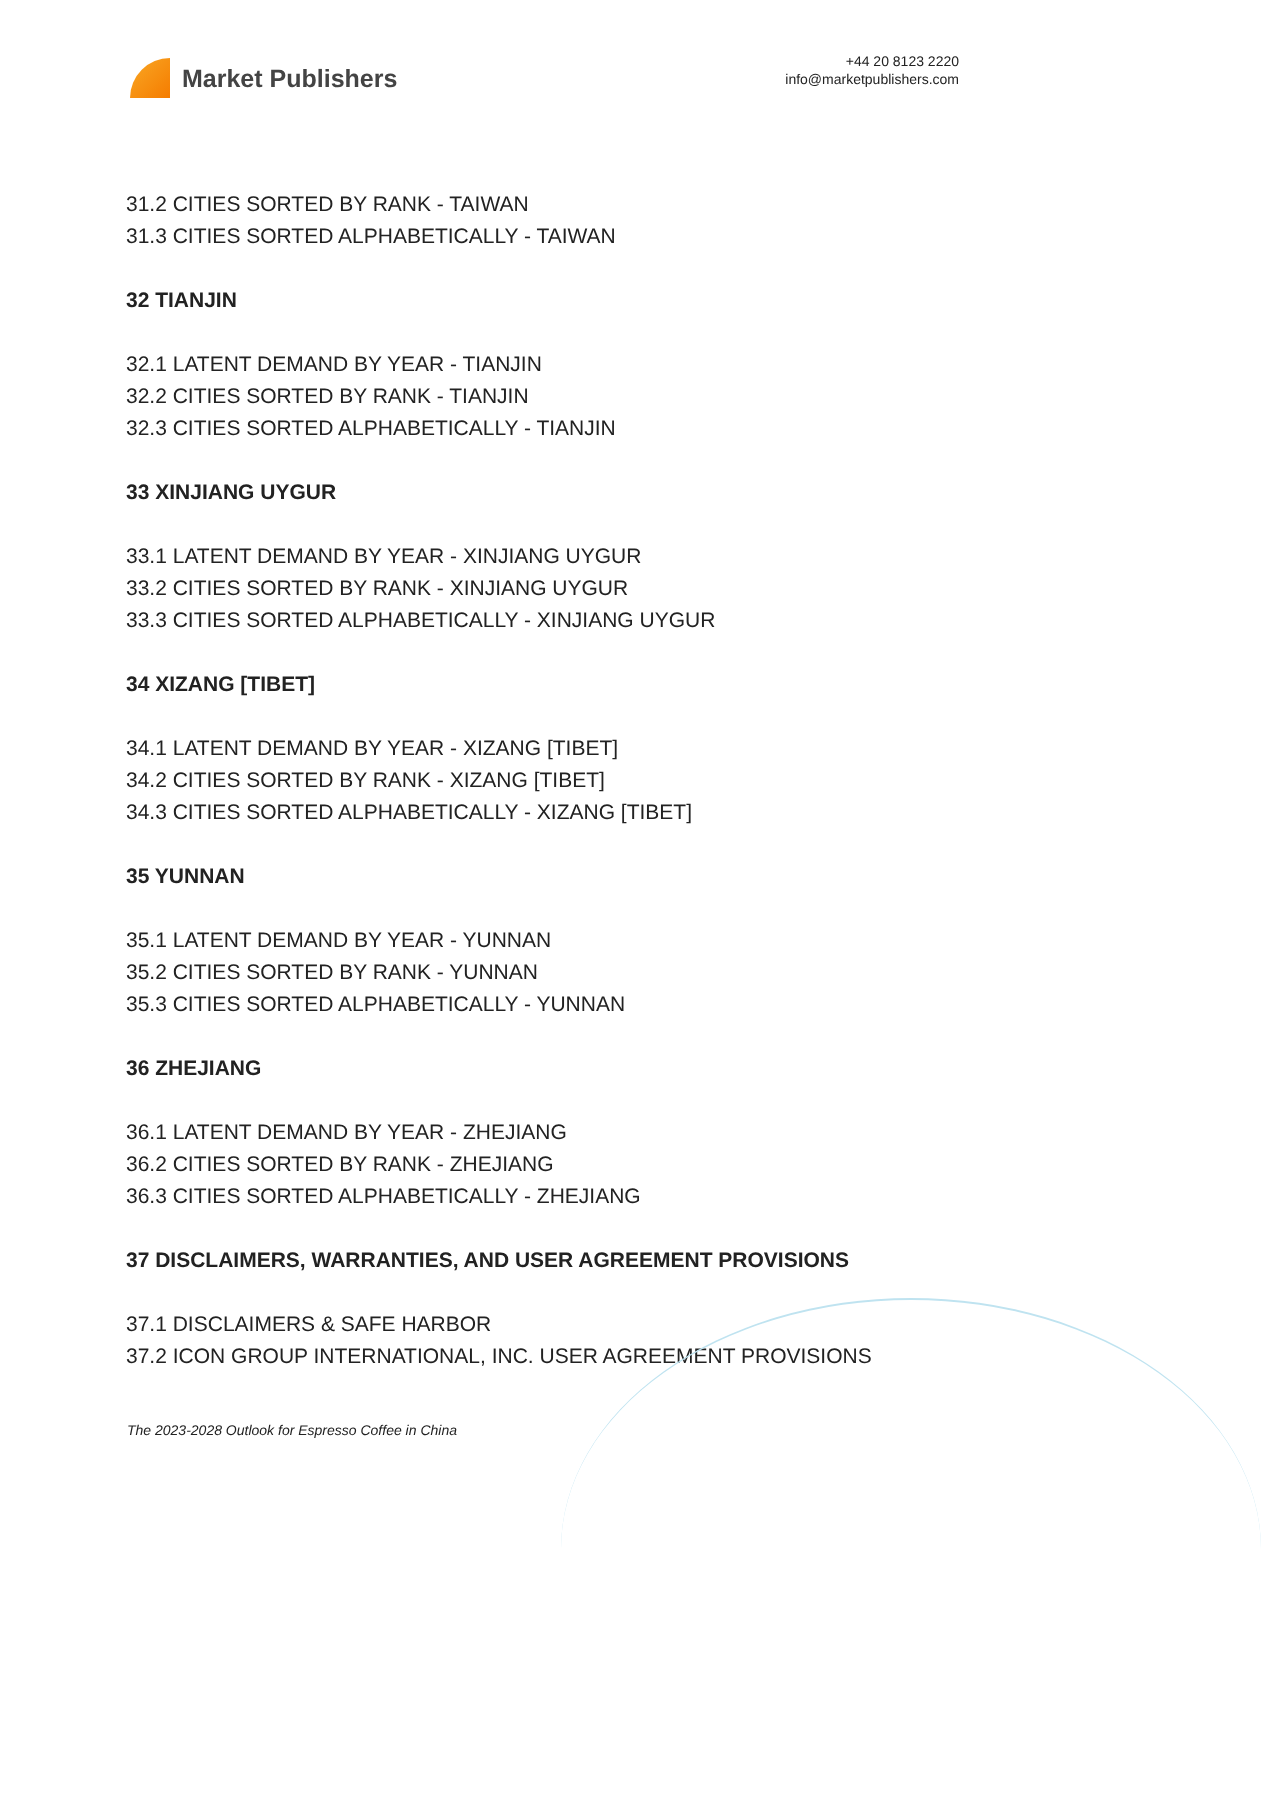Market Publishers
+44 20 8123 2220
info@marketpublishers.com
31.2 CITIES SORTED BY RANK - TAIWAN
31.3 CITIES SORTED ALPHABETICALLY - TAIWAN
32 TIANJIN
32.1 LATENT DEMAND BY YEAR - TIANJIN
32.2 CITIES SORTED BY RANK - TIANJIN
32.3 CITIES SORTED ALPHABETICALLY - TIANJIN
33 XINJIANG UYGUR
33.1 LATENT DEMAND BY YEAR - XINJIANG UYGUR
33.2 CITIES SORTED BY RANK - XINJIANG UYGUR
33.3 CITIES SORTED ALPHABETICALLY - XINJIANG UYGUR
34 XIZANG [TIBET]
34.1 LATENT DEMAND BY YEAR - XIZANG [TIBET]
34.2 CITIES SORTED BY RANK - XIZANG [TIBET]
34.3 CITIES SORTED ALPHABETICALLY - XIZANG [TIBET]
35 YUNNAN
35.1 LATENT DEMAND BY YEAR - YUNNAN
35.2 CITIES SORTED BY RANK - YUNNAN
35.3 CITIES SORTED ALPHABETICALLY - YUNNAN
36 ZHEJIANG
36.1 LATENT DEMAND BY YEAR - ZHEJIANG
36.2 CITIES SORTED BY RANK - ZHEJIANG
36.3 CITIES SORTED ALPHABETICALLY - ZHEJIANG
37 DISCLAIMERS, WARRANTIES, AND USER AGREEMENT PROVISIONS
37.1 DISCLAIMERS & SAFE HARBOR
37.2 ICON GROUP INTERNATIONAL, INC. USER AGREEMENT PROVISIONS
The 2023-2028 Outlook for Espresso Coffee in China